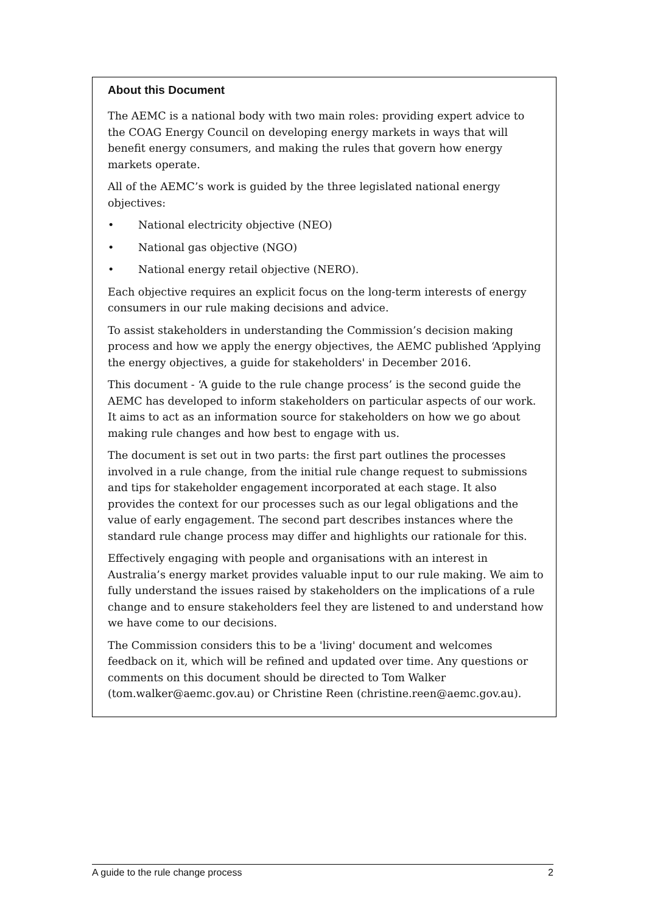About this Document
The AEMC is a national body with two main roles: providing expert advice to the COAG Energy Council on developing energy markets in ways that will benefit energy consumers, and making the rules that govern how energy markets operate.
All of the AEMC’s work is guided by the three legislated national energy objectives:
• National electricity objective (NEO)
• National gas objective (NGO)
• National energy retail objective (NERO).
Each objective requires an explicit focus on the long-term interests of energy consumers in our rule making decisions and advice.
To assist stakeholders in understanding the Commission’s decision making process and how we apply the energy objectives, the AEMC published ‘Applying the energy objectives, a guide for stakeholders' in December 2016.
This document - ‘A guide to the rule change process’ is the second guide the AEMC has developed to inform stakeholders on particular aspects of our work. It aims to act as an information source for stakeholders on how we go about making rule changes and how best to engage with us.
The document is set out in two parts: the first part outlines the processes involved in a rule change, from the initial rule change request to submissions and tips for stakeholder engagement incorporated at each stage. It also provides the context for our processes such as our legal obligations and the value of early engagement. The second part describes instances where the standard rule change process may differ and highlights our rationale for this.
Effectively engaging with people and organisations with an interest in Australia’s energy market provides valuable input to our rule making. We aim to fully understand the issues raised by stakeholders on the implications of a rule change and to ensure stakeholders feel they are listened to and understand how we have come to our decisions.
The Commission considers this to be a 'living' document and welcomes feedback on it, which will be refined and updated over time. Any questions or comments on this document should be directed to Tom Walker (tom.walker@aemc.gov.au) or Christine Reen (christine.reen@aemc.gov.au).
A guide to the rule change process 2